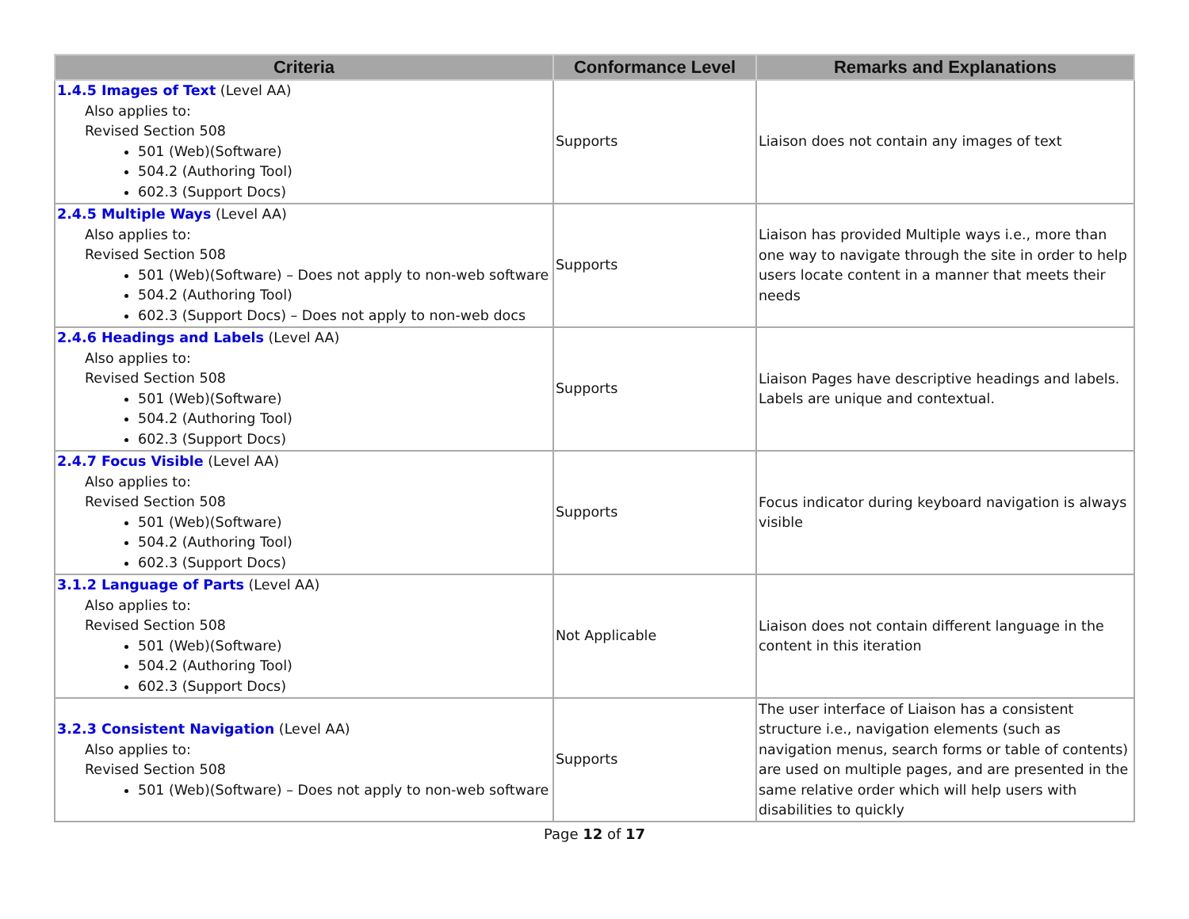| Criteria | Conformance Level | Remarks and Explanations |
| --- | --- | --- |
| 1.4.5 Images of Text (Level AA) Also applies to: Revised Section 508 501 (Web)(Software) 504.2 (Authoring Tool) 602.3 (Support Docs) | Supports | Liaison does not contain any images of text |
| 2.4.5 Multiple Ways (Level AA) Also applies to: Revised Section 508 501 (Web)(Software) – Does not apply to non-web software 504.2 (Authoring Tool) 602.3 (Support Docs) – Does not apply to non-web docs | Supports | Liaison has provided Multiple ways i.e., more than one way to navigate through the site in order to help users locate content in a manner that meets their needs |
| 2.4.6 Headings and Labels (Level AA) Also applies to: Revised Section 508 501 (Web)(Software) 504.2 (Authoring Tool) 602.3 (Support Docs) | Supports | Liaison Pages have descriptive headings and labels. Labels are unique and contextual. |
| 2.4.7 Focus Visible (Level AA) Also applies to: Revised Section 508 501 (Web)(Software) 504.2 (Authoring Tool) 602.3 (Support Docs) | Supports | Focus indicator during keyboard navigation is always visible |
| 3.1.2 Language of Parts (Level AA) Also applies to: Revised Section 508 501 (Web)(Software) 504.2 (Authoring Tool) 602.3 (Support Docs) | Not Applicable | Liaison does not contain different language in the content in this iteration |
| 3.2.3 Consistent Navigation (Level AA) Also applies to: Revised Section 508 501 (Web)(Software) – Does not apply to non-web software | Supports | The user interface of Liaison has a consistent structure i.e., navigation elements (such as navigation menus, search forms or table of contents) are used on multiple pages, and are presented in the same relative order which will help users with disabilities to quickly |
Page 12 of 17